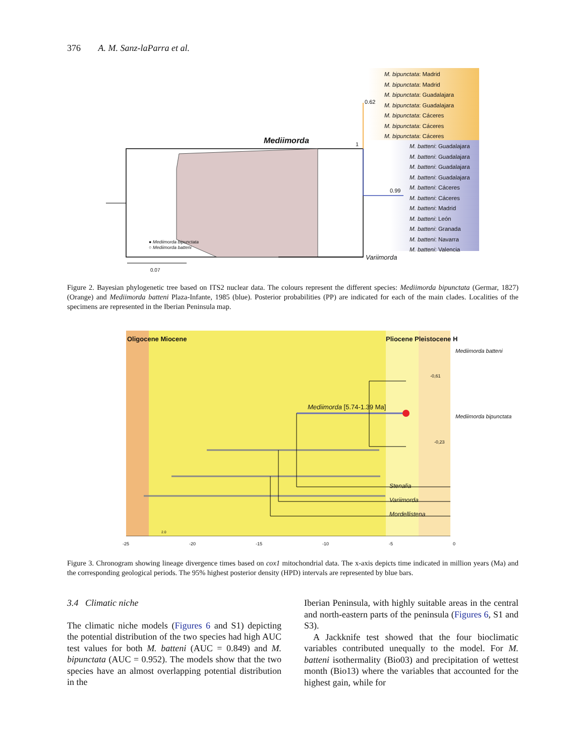376 A. M. Sanz-laParra et al.
Mediimorda
0.62
1
0.99
● Mediimorda bipunctata
○ Mediimorda batteni
0.07
Variimorda
M. bipunctata: Madrid
M. bipunctata: Madrid
M. bipunctata: Guadalajara
M. bipunctata: Guadalajara
M. bipunctata: Cáceres
M. bipunctata: Cáceres
M. bipunctata: Cáceres
M. batteni: Guadalajara
M. batteni: Guadalajara
M. batteni: Guadalajara
M. batteni: Guadalajara
M. batteni: Cáceres
M. batteni: Cáceres
M. batteni: Madrid
M. batteni: León
M. batteni: Granada
M. batteni: Navarra
M. batteni: Valencia
Figure 2. Bayesian phylogenetic tree based on ITS2 nuclear data. The colours represent the different species: Mediimorda bipunctata (Germar, 1827) (Orange) and Mediimorda batteni Plaza-Infante, 1985 (blue). Posterior probabilities (PP) are indicated for each of the main clades. Localities of the specimens are represented in the Iberian Peninsula map.
Oligocene Miocene Pliocene Pleistocene H
Mediimorda [5.74-1.39 Ma]
-0,61
-0,23
Mediimorda batteni
Mediimorda bipunctata
Stenalia
Variimorda
Mordellistena
2.0
-25 -20 -15 -10 -5 0
Figure 3. Chronogram showing lineage divergence times based on cox1 mitochondrial data. The x-axis depicts time indicated in million years (Ma) and the corresponding geological periods. The 95% highest posterior density (HPD) intervals are represented by blue bars.
3.4 Climatic niche
The climatic niche models (Figures 6 and S1) depicting the potential distribution of the two species had high AUC test values for both M. batteni (AUC = 0.849) and M. bipunctata (AUC = 0.952). The models show that the two species have an almost overlapping potential distribution in the
Iberian Peninsula, with highly suitable areas in the central and north-eastern parts of the peninsula (Figures 6, S1 and S3).
A Jackknife test showed that the four bioclimatic variables contributed unequally to the model. For M. batteni isothermality (Bio03) and precipitation of wettest month (Bio13) where the variables that accounted for the highest gain, while for